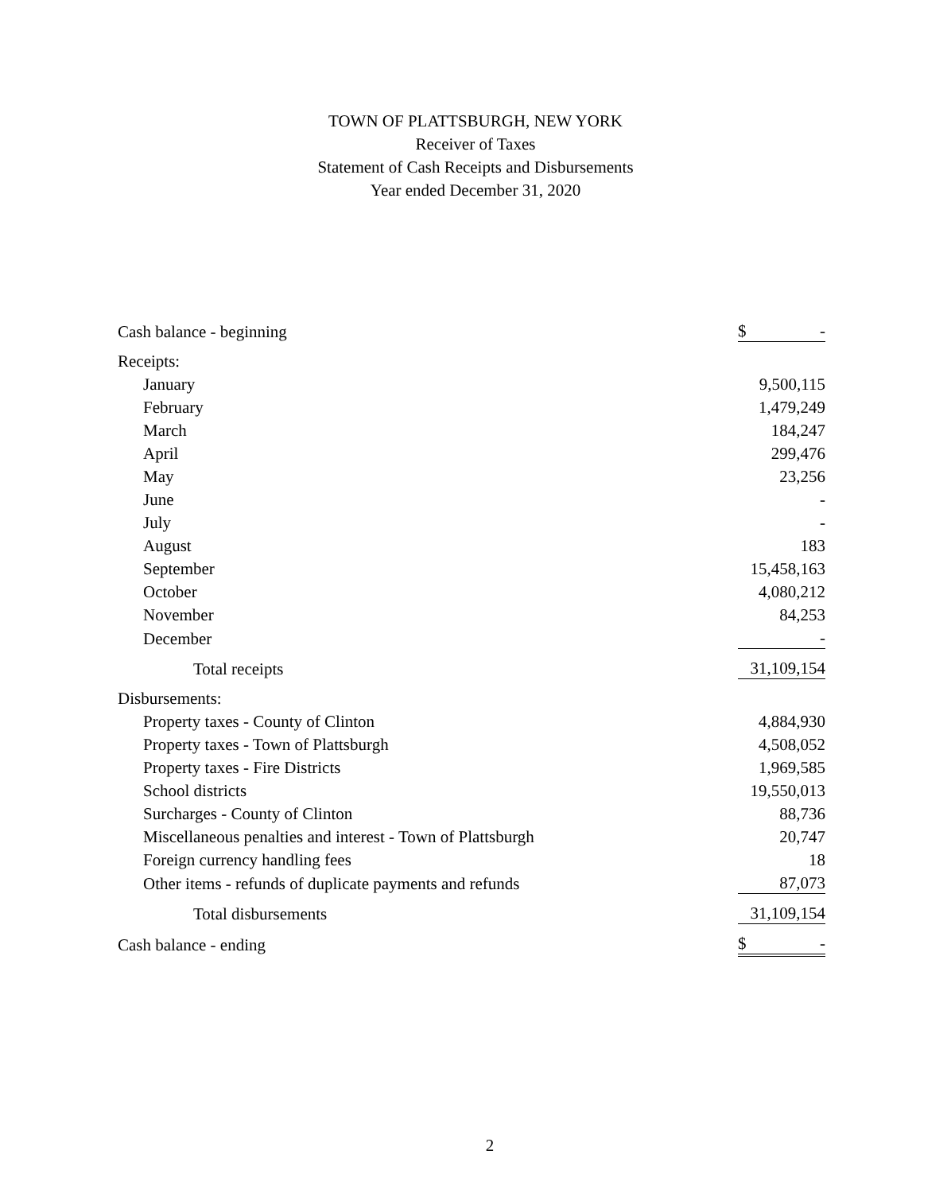TOWN OF PLATTSBURGH, NEW YORK
Receiver of Taxes
Statement of Cash Receipts and Disbursements
Year ended December 31, 2020
| Cash balance - beginning | $ - |
| Receipts: | |
| January | 9,500,115 |
| February | 1,479,249 |
| March | 184,247 |
| April | 299,476 |
| May | 23,256 |
| June | - |
| July | - |
| August | 183 |
| September | 15,458,163 |
| October | 4,080,212 |
| November | 84,253 |
| December | - |
| Total receipts | 31,109,154 |
| Disbursements: | |
| Property taxes - County of Clinton | 4,884,930 |
| Property taxes - Town of Plattsburgh | 4,508,052 |
| Property taxes - Fire Districts | 1,969,585 |
| School districts | 19,550,013 |
| Surcharges - County of Clinton | 88,736 |
| Miscellaneous penalties and interest - Town of Plattsburgh | 20,747 |
| Foreign currency handling fees | 18 |
| Other items - refunds of duplicate payments and refunds | 87,073 |
| Total disbursements | 31,109,154 |
| Cash balance - ending | $ - |
2